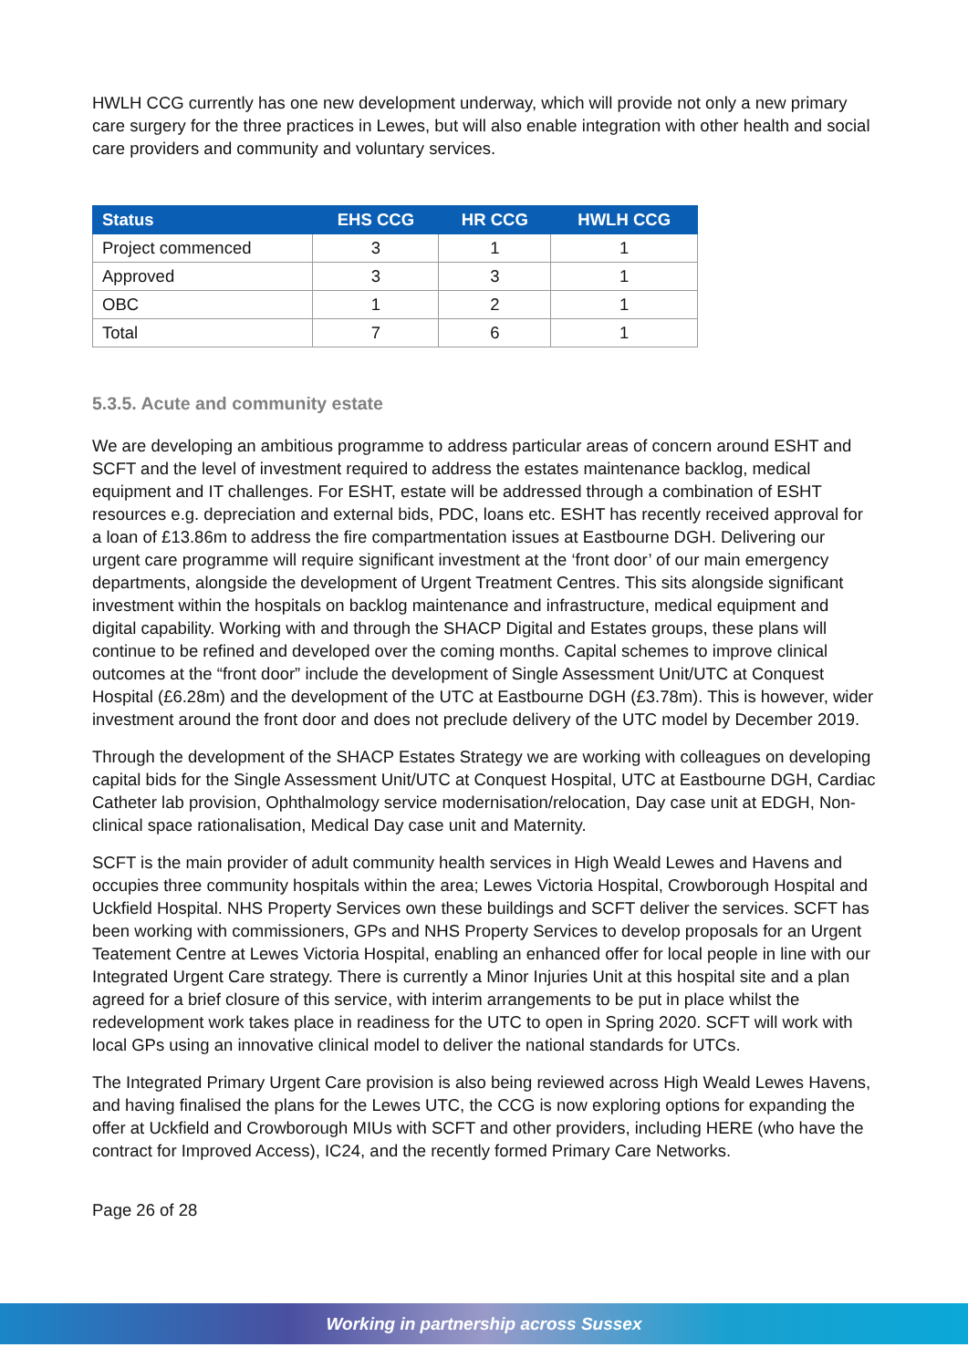HWLH CCG currently has one new development underway, which will provide not only a new primary care surgery for the three practices in Lewes, but will also enable integration with other health and social care providers and community and voluntary services.
| Status | EHS CCG | HR CCG | HWLH CCG |
| --- | --- | --- | --- |
| Project commenced | 3 | 1 | 1 |
| Approved | 3 | 3 | 1 |
| OBC | 1 | 2 | 1 |
| Total | 7 | 6 | 1 |
5.3.5. Acute and community estate
We are developing an ambitious programme to address particular areas of concern around ESHT and SCFT and the level of investment required to address the estates maintenance backlog, medical equipment and IT challenges. For ESHT, estate will be addressed through a combination of ESHT resources e.g. depreciation and external bids, PDC, loans etc. ESHT has recently received approval for a loan of £13.86m to address the fire compartmentation issues at Eastbourne DGH. Delivering our urgent care programme will require significant investment at the ‘front door’ of our main emergency departments, alongside the development of Urgent Treatment Centres. This sits alongside significant investment within the hospitals on backlog maintenance and infrastructure, medical equipment and digital capability. Working with and through the SHACP Digital and Estates groups, these plans will continue to be refined and developed over the coming months. Capital schemes to improve clinical outcomes at the “front door” include the development of Single Assessment Unit/UTC at Conquest Hospital (£6.28m) and the development of the UTC at Eastbourne DGH (£3.78m). This is however, wider investment around the front door and does not preclude delivery of the UTC model by December 2019.
Through the development of the SHACP Estates Strategy we are working with colleagues on developing capital bids for the Single Assessment Unit/UTC at Conquest Hospital, UTC at Eastbourne DGH, Cardiac Catheter lab provision, Ophthalmology service modernisation/relocation, Day case unit at EDGH, Non-clinical space rationalisation, Medical Day case unit and Maternity.
SCFT is the main provider of adult community health services in High Weald Lewes and Havens and occupies three community hospitals within the area; Lewes Victoria Hospital, Crowborough Hospital and Uckfield Hospital. NHS Property Services own these buildings and SCFT deliver the services. SCFT has been working with commissioners, GPs and NHS Property Services to develop proposals for an Urgent Teatement Centre at Lewes Victoria Hospital, enabling an enhanced offer for local people in line with our Integrated Urgent Care strategy. There is currently a Minor Injuries Unit at this hospital site and a plan agreed for a brief closure of this service, with interim arrangements to be put in place whilst the redevelopment work takes place in readiness for the UTC to open in Spring 2020. SCFT will work with local GPs using an innovative clinical model to deliver the national standards for UTCs.
The Integrated Primary Urgent Care provision is also being reviewed across High Weald Lewes Havens, and having finalised the plans for the Lewes UTC, the CCG is now exploring options for expanding the offer at Uckfield and Crowborough MIUs with SCFT and other providers, including HERE (who have the contract for Improved Access), IC24, and the recently formed Primary Care Networks.
Page 26 of 28
Working in partnership across Sussex